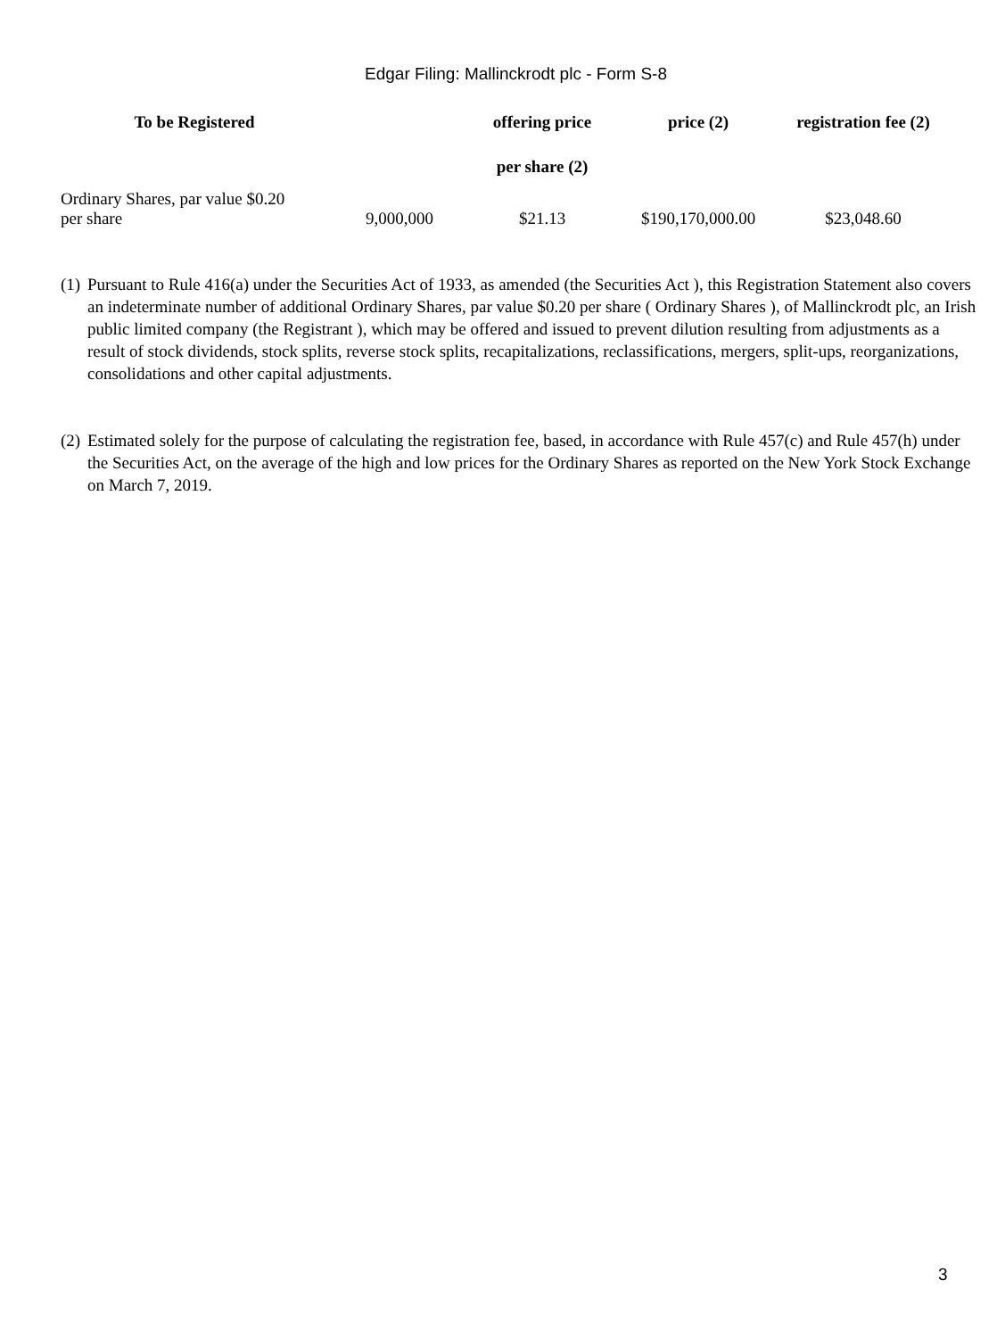Edgar Filing: Mallinckrodt plc - Form S-8
| To be Registered | | offering price | price (2) | registration fee (2) |
| --- | --- | --- | --- | --- |
| | | per share (2) | | |
| Ordinary Shares, par value $0.20 per share | 9,000,000 | $21.13 | $190,170,000.00 | $23,048.60 |
(1) Pursuant to Rule 416(a) under the Securities Act of 1933, as amended (the Securities Act ), this Registration Statement also covers an indeterminate number of additional Ordinary Shares, par value $0.20 per share ( Ordinary Shares ), of Mallinckrodt plc, an Irish public limited company (the Registrant ), which may be offered and issued to prevent dilution resulting from adjustments as a result of stock dividends, stock splits, reverse stock splits, recapitalizations, reclassifications, mergers, split-ups, reorganizations, consolidations and other capital adjustments.
(2) Estimated solely for the purpose of calculating the registration fee, based, in accordance with Rule 457(c) and Rule 457(h) under the Securities Act, on the average of the high and low prices for the Ordinary Shares as reported on the New York Stock Exchange on March 7, 2019.
3